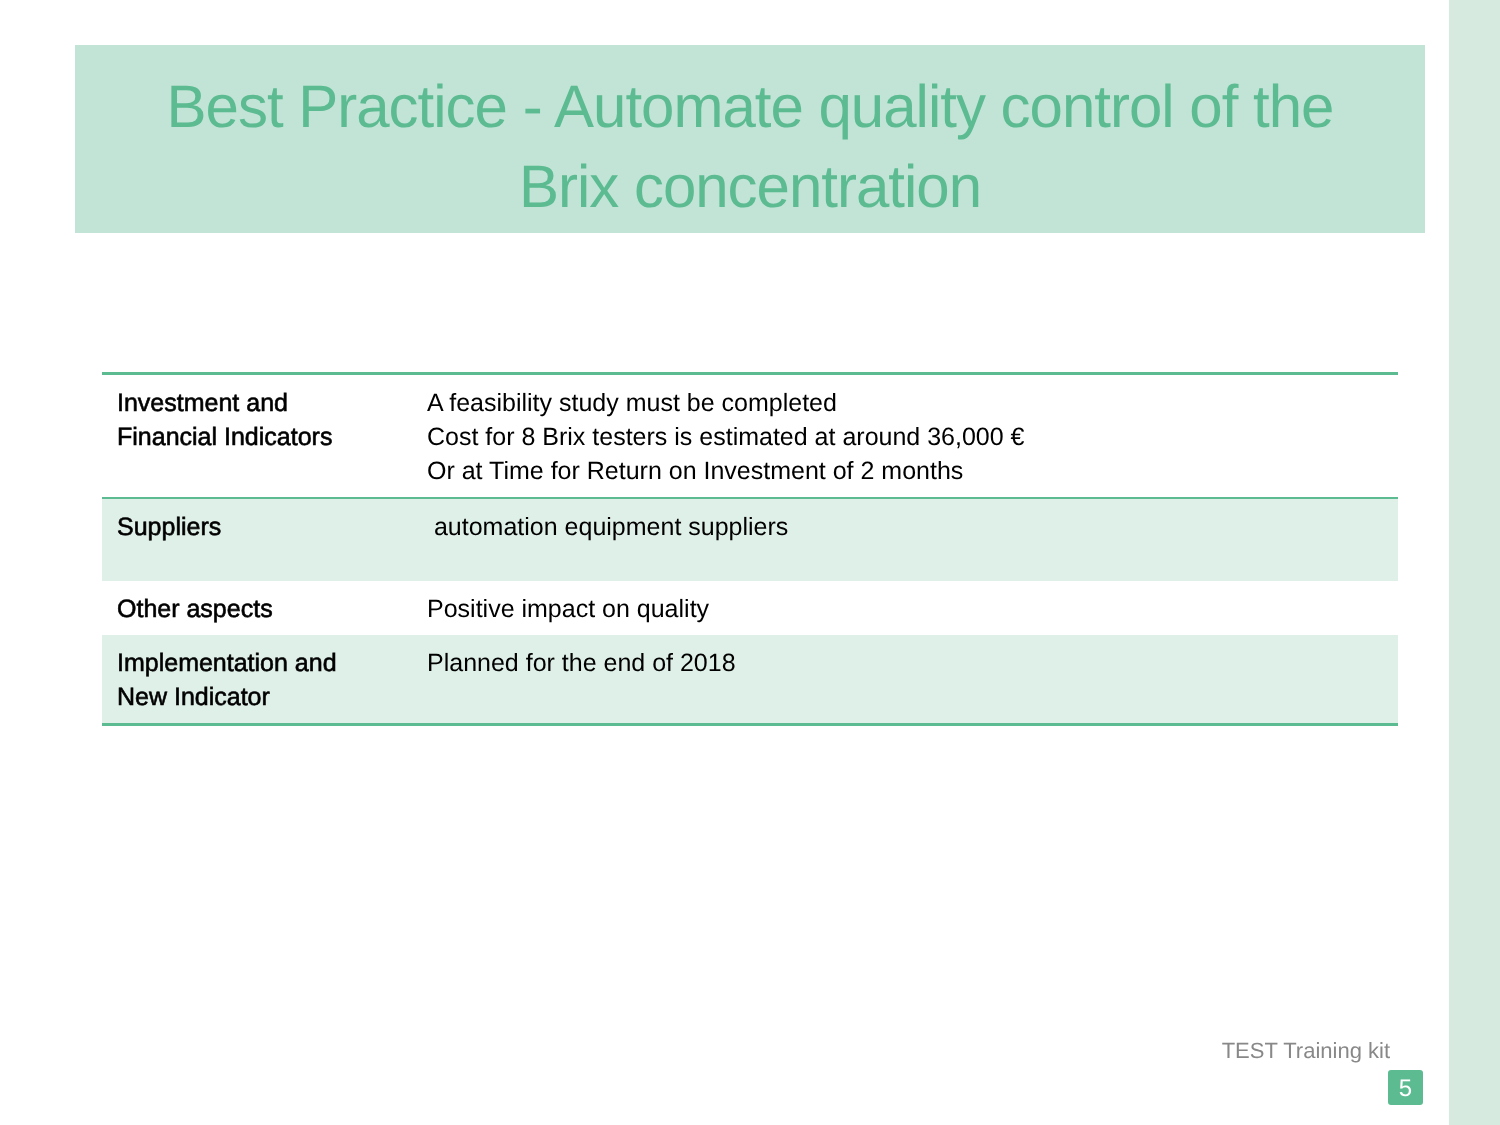Best Practice - Automate quality control of the
Brix concentration
| Investment and Financial Indicators | A feasibility study must be completed Cost for 8 Brix testers is estimated at around 36,000 € Or at Time for Return on Investment of 2 months |
| Suppliers | automation equipment suppliers |
| Other aspects | Positive impact on quality |
| Implementation and New Indicator | Planned for the end of 2018 |
TEST Training kit
5